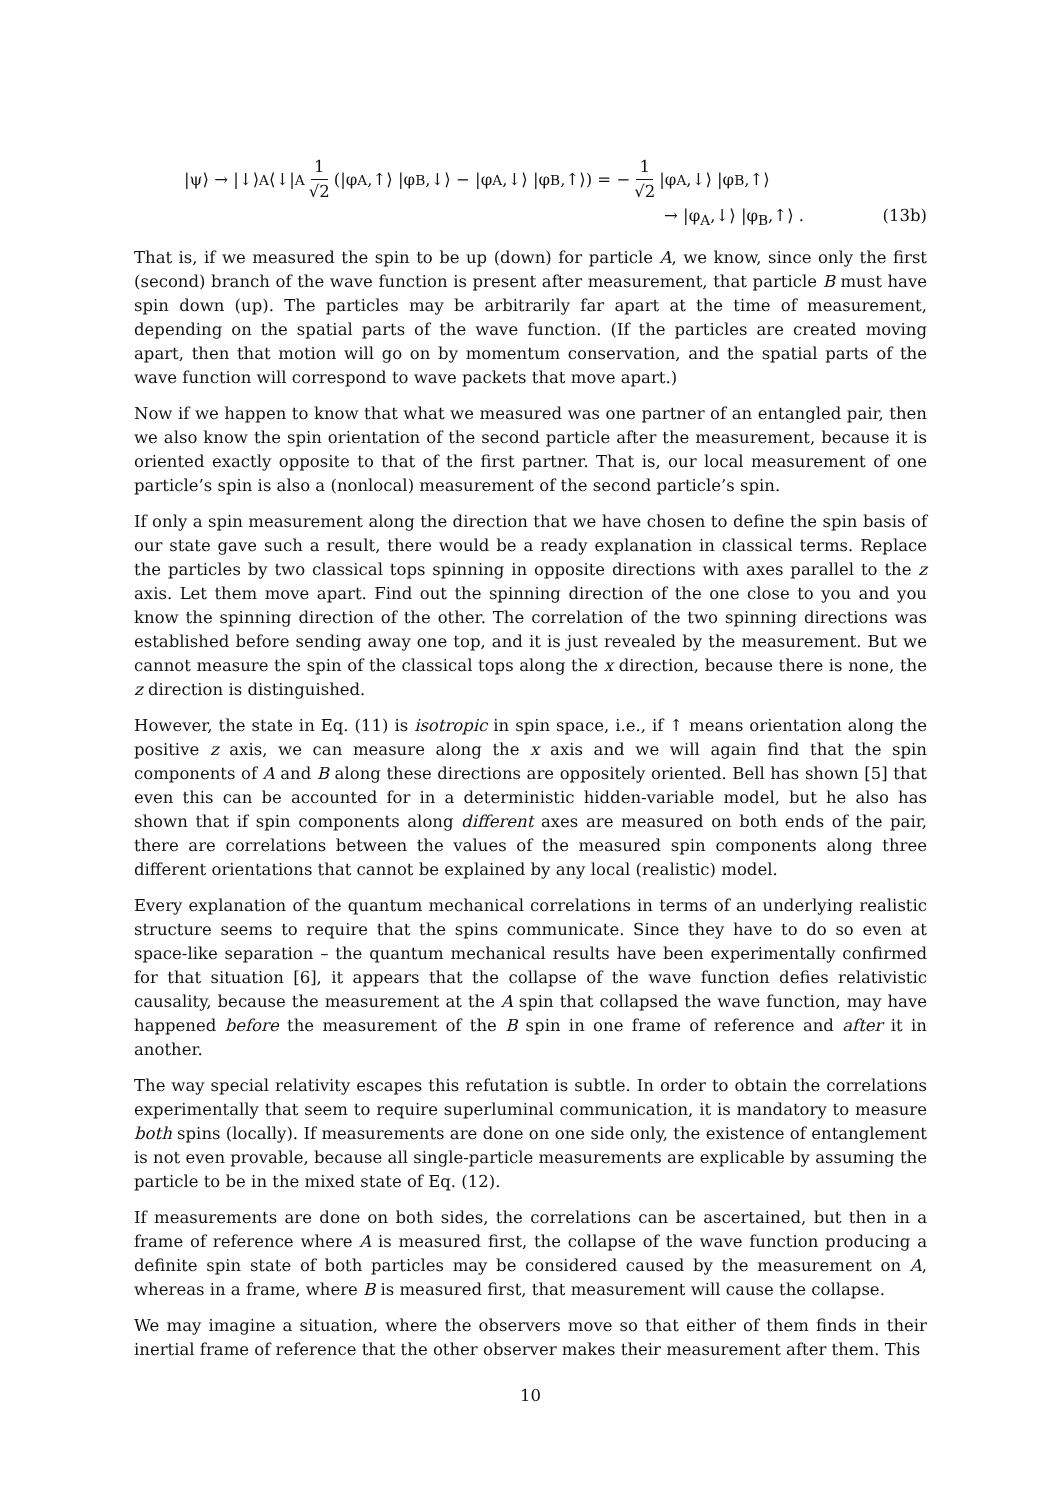|ψ⟩ → |↓⟩<sub>A</sub> ⟨↓|<sub>A</sub> 1 √2 (|φ<sub>A</sub>,↑⟩ |φ<sub>B</sub>,↓⟩ − |φ<sub>A</sub>,↓⟩ |φ<sub>B</sub>,↑⟩) = − 1 √2 |φ<sub>A</sub>,↓⟩ |φ<sub>B</sub>,↑⟩
→ |φ<sub>A</sub>,↓⟩ |φ<sub>B</sub>,↑⟩ . (13b)
That is, if we measured the spin to be up (down) for particle A, we know, since only the first (second) branch of the wave function is present after measurement, that particle B must have spin down (up). The particles may be arbitrarily far apart at the time of measurement, depending on the spatial parts of the wave function. (If the particles are created moving apart, then that motion will go on by momentum conservation, and the spatial parts of the wave function will correspond to wave packets that move apart.)
Now if we happen to know that what we measured was one partner of an entangled pair, then we also know the spin orientation of the second particle after the measurement, because it is oriented exactly opposite to that of the first partner. That is, our local measurement of one particle’s spin is also a (nonlocal) measurement of the second particle’s spin.
If only a spin measurement along the direction that we have chosen to define the spin basis of our state gave such a result, there would be a ready explanation in classical terms. Replace the particles by two classical tops spinning in opposite directions with axes parallel to the z axis. Let them move apart. Find out the spinning direction of the one close to you and you know the spinning direction of the other. The correlation of the two spinning directions was established before sending away one top, and it is just revealed by the measurement. But we cannot measure the spin of the classical tops along the x direction, because there is none, the z direction is distinguished.
However, the state in Eq. (11) is isotropic in spin space, i.e., if ↑ means orientation along the positive z axis, we can measure along the x axis and we will again find that the spin components of A and B along these directions are oppositely oriented. Bell has shown [5] that even this can be accounted for in a deterministic hidden-variable model, but he also has shown that if spin components along different axes are measured on both ends of the pair, there are correlations between the values of the measured spin components along three different orientations that cannot be explained by any local (realistic) model.
Every explanation of the quantum mechanical correlations in terms of an underlying realistic structure seems to require that the spins communicate. Since they have to do so even at space-like separation – the quantum mechanical results have been experimentally confirmed for that situation [6], it appears that the collapse of the wave function defies relativistic causality, because the measurement at the A spin that collapsed the wave function, may have happened before the measurement of the B spin in one frame of reference and after it in another.
The way special relativity escapes this refutation is subtle. In order to obtain the correlations experimentally that seem to require superluminal communication, it is mandatory to measure both spins (locally). If measurements are done on one side only, the existence of entanglement is not even provable, because all single-particle measurements are explicable by assuming the particle to be in the mixed state of Eq. (12).
If measurements are done on both sides, the correlations can be ascertained, but then in a frame of reference where A is measured first, the collapse of the wave function producing a definite spin state of both particles may be considered caused by the measurement on A, whereas in a frame, where B is measured first, that measurement will cause the collapse.
We may imagine a situation, where the observers move so that either of them finds in their inertial frame of reference that the other observer makes their measurement after them. This
10